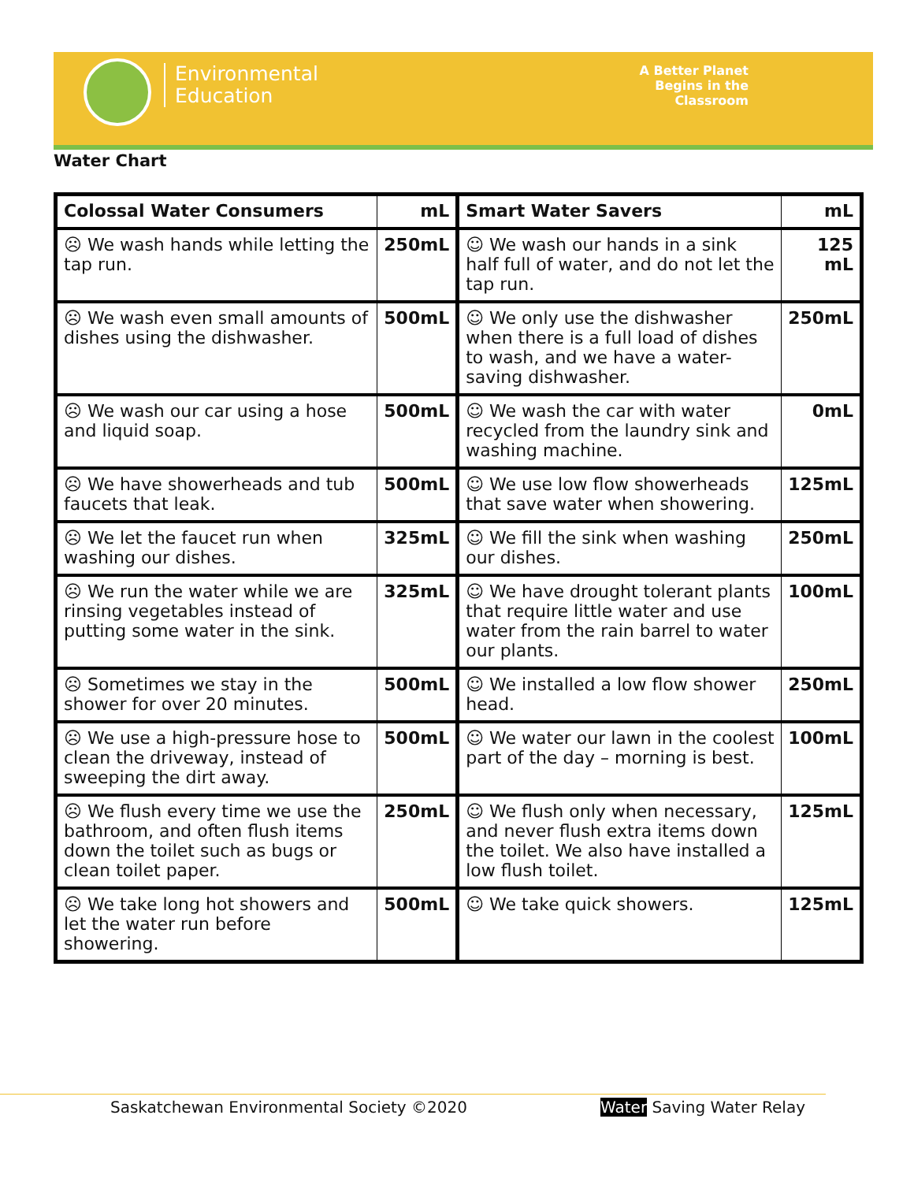Environmental
Education
A Better Planet
Begins in the
Classroom
Water Chart
| Colossal Water Consumers | mL | Smart Water Savers | mL |
| --- | --- | --- | --- |
| ☹ We wash hands while letting the tap run. | 250mL | ☺ We wash our hands in a sink half full of water, and do not let the tap run. | 125 mL |
| ☹ We wash even small amounts of dishes using the dishwasher. | 500mL | ☺ We only use the dishwasher when there is a full load of dishes to wash, and we have a water-saving dishwasher. | 250mL |
| ☹ We wash our car using a hose and liquid soap. | 500mL | ☺ We wash the car with water recycled from the laundry sink and washing machine. | 0mL |
| ☹ We have showerheads and tub faucets that leak. | 500mL | ☺ We use low flow showerheads that save water when showering. | 125mL |
| ☹ We let the faucet run when washing our dishes. | 325mL | ☺ We fill the sink when washing our dishes. | 250mL |
| ☹ We run the water while we are rinsing vegetables instead of putting some water in the sink. | 325mL | ☺ We have drought tolerant plants that require little water and use water from the rain barrel to water our plants. | 100mL |
| ☹ Sometimes we stay in the shower for over 20 minutes. | 500mL | ☺ We installed a low flow shower head. | 250mL |
| ☹ We use a high-pressure hose to clean the driveway, instead of sweeping the dirt away. | 500mL | ☺ We water our lawn in the coolest part of the day – morning is best. | 100mL |
| ☹ We flush every time we use the bathroom, and often flush items down the toilet such as bugs or clean toilet paper. | 250mL | ☺ We flush only when necessary, and never flush extra items down the toilet. We also have installed a low flush toilet. | 125mL |
| ☹ We take long hot showers and let the water run before showering. | 500mL | ☺ We take quick showers. | 125mL |
Saskatchewan Environmental Society ©2020 Water Saving Water Relay